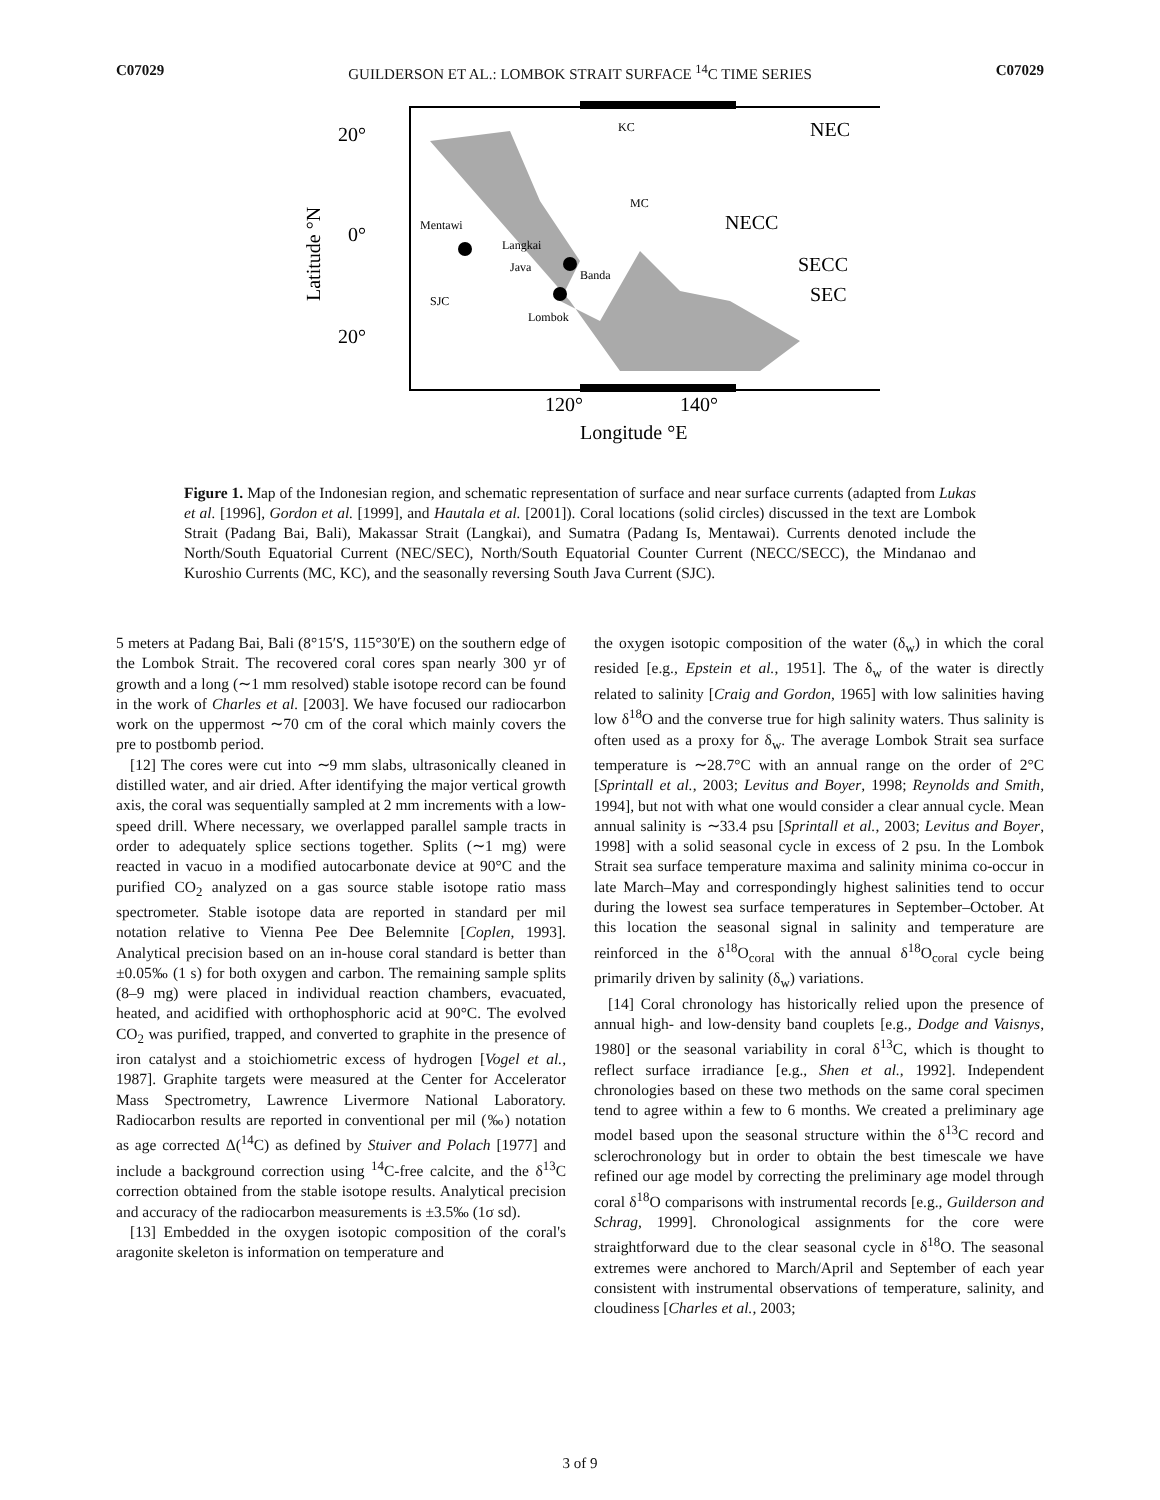C07029 GUILDERSON ET AL.: LOMBOK STRAIT SURFACE <sup>14</sup>C TIME SERIES C07029
20°
0°
20°
Latitude °N
120°
140°
Longitude °E
NEC
NECC
SECC
SEC
KC
MC
Mentawi
Langkai
Java
Banda
SJC
Lombok
Figure 1. Map of the Indonesian region, and schematic representation of surface and near surface currents (adapted from Lukas et al. [1996], Gordon et al. [1999], and Hautala et al. [2001]). Coral locations (solid circles) discussed in the text are Lombok Strait (Padang Bai, Bali), Makassar Strait (Langkai), and Sumatra (Padang Is, Mentawai). Currents denoted include the North/South Equatorial Current (NEC/SEC), North/South Equatorial Counter Current (NECC/SECC), the Mindanao and Kuroshio Currents (MC, KC), and the seasonally reversing South Java Current (SJC).
5 meters at Padang Bai, Bali (8°15′S, 115°30′E) on the southern edge of the Lombok Strait. The recovered coral cores span nearly 300 yr of growth and a long (∼1 mm resolved) stable isotope record can be found in the work of Charles et al. [2003]. We have focused our radiocarbon work on the uppermost ∼70 cm of the coral which mainly covers the pre to postbomb period.
[12] The cores were cut into ∼9 mm slabs, ultrasonically cleaned in distilled water, and air dried. After identifying the major vertical growth axis, the coral was sequentially sampled at 2 mm increments with a low-speed drill. Where necessary, we overlapped parallel sample tracts in order to adequately splice sections together. Splits (∼1 mg) were reacted in vacuo in a modified autocarbonate device at 90°C and the purified CO<sub>2</sub> analyzed on a gas source stable isotope ratio mass spectrometer. Stable isotope data are reported in standard per mil notation relative to Vienna Pee Dee Belemnite [Coplen, 1993]. Analytical precision based on an in-house coral standard is better than ±0.05‰ (1 s) for both oxygen and carbon. The remaining sample splits (8–9 mg) were placed in individual reaction chambers, evacuated, heated, and acidified with orthophosphoric acid at 90°C. The evolved CO<sub>2</sub> was purified, trapped, and converted to graphite in the presence of iron catalyst and a stoichiometric excess of hydrogen [Vogel et al., 1987]. Graphite targets were measured at the Center for Accelerator Mass Spectrometry, Lawrence Livermore National Laboratory. Radiocarbon results are reported in conventional per mil (‰) notation as age corrected Δ(<sup>14</sup>C) as defined by Stuiver and Polach [1977] and include a background correction using <sup>14</sup>C-free calcite, and the δ<sup>13</sup>C correction obtained from the stable isotope results. Analytical precision and accuracy of the radiocarbon measurements is ±3.5‰ (1σ sd).
[13] Embedded in the oxygen isotopic composition of the coral's aragonite skeleton is information on temperature and
the oxygen isotopic composition of the water (δ<sub>w</sub>) in which the coral resided [e.g., Epstein et al., 1951]. The δ<sub>w</sub> of the water is directly related to salinity [Craig and Gordon, 1965] with low salinities having low δ<sup>18</sup>O and the converse true for high salinity waters. Thus salinity is often used as a proxy for δ<sub>w</sub>. The average Lombok Strait sea surface temperature is ∼28.7°C with an annual range on the order of 2°C [Sprintall et al., 2003; Levitus and Boyer, 1998; Reynolds and Smith, 1994], but not with what one would consider a clear annual cycle. Mean annual salinity is ∼33.4 psu [Sprintall et al., 2003; Levitus and Boyer, 1998] with a solid seasonal cycle in excess of 2 psu. In the Lombok Strait sea surface temperature maxima and salinity minima co-occur in late March–May and correspondingly highest salinities tend to occur during the lowest sea surface temperatures in September–October. At this location the seasonal signal in salinity and temperature are reinforced in the δ<sup>18</sup>O<sub>coral</sub> with the annual δ<sup>18</sup>O<sub>coral</sub> cycle being primarily driven by salinity (δ<sub>w</sub>) variations.
[14] Coral chronology has historically relied upon the presence of annual high- and low-density band couplets [e.g., Dodge and Vaisnys, 1980] or the seasonal variability in coral δ<sup>13</sup>C, which is thought to reflect surface irradiance [e.g., Shen et al., 1992]. Independent chronologies based on these two methods on the same coral specimen tend to agree within a few to 6 months. We created a preliminary age model based upon the seasonal structure within the δ<sup>13</sup>C record and sclerochronology but in order to obtain the best timescale we have refined our age model by correcting the preliminary age model through coral δ<sup>18</sup>O comparisons with instrumental records [e.g., Guilderson and Schrag, 1999]. Chronological assignments for the core were straightforward due to the clear seasonal cycle in δ<sup>18</sup>O. The seasonal extremes were anchored to March/April and September of each year consistent with instrumental observations of temperature, salinity, and cloudiness [Charles et al., 2003;
3 of 9